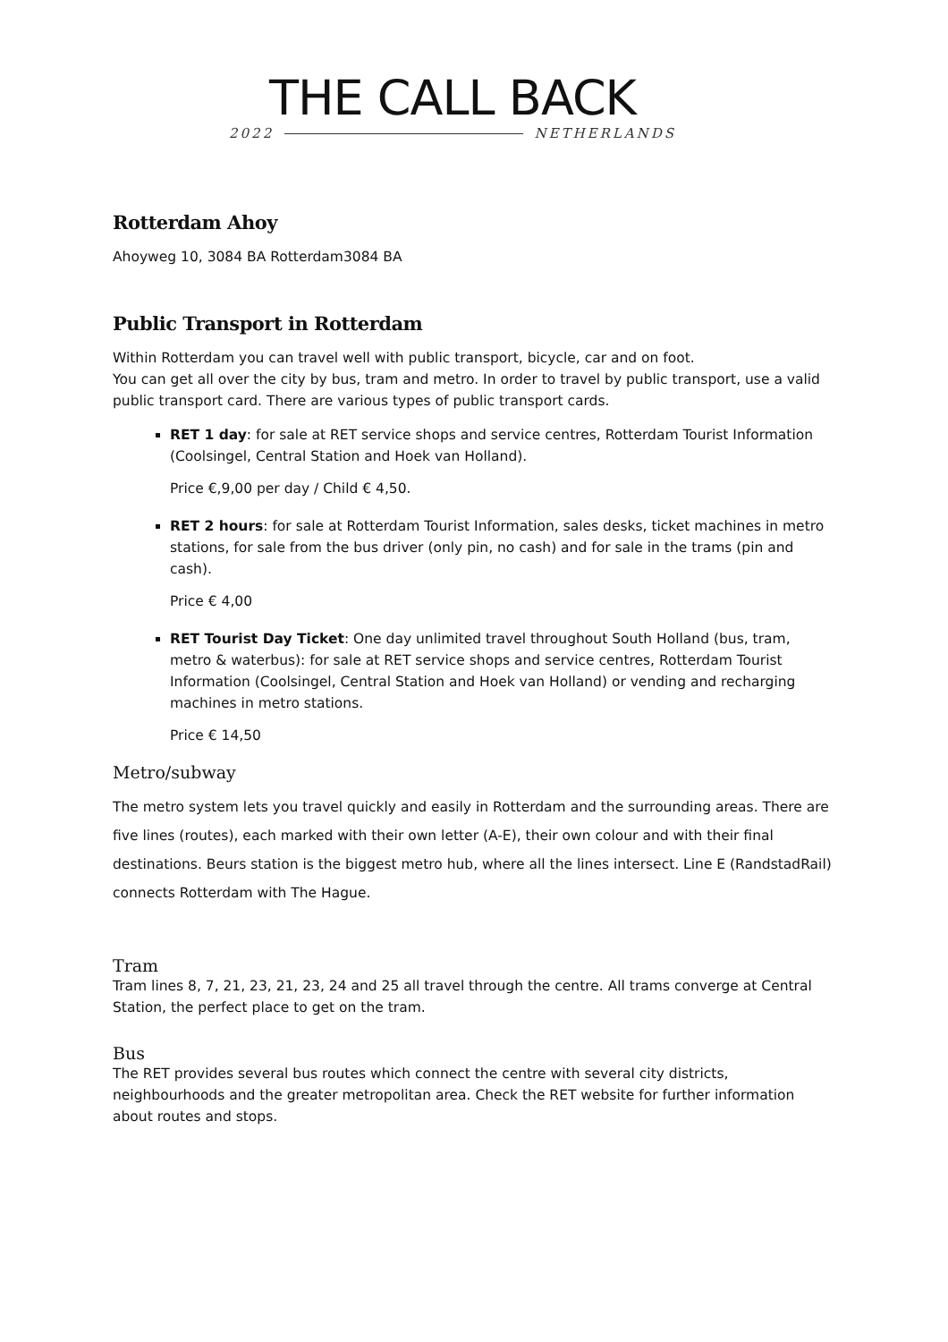THE CALL BACK
2022 NETHERLANDS
Rotterdam Ahoy
Ahoyweg 10, 3084 BA Rotterdam3084 BA
Public Transport in Rotterdam
Within Rotterdam you can travel well with public transport, bicycle, car and on foot.
You can get all over the city by bus, tram and metro. In order to travel by public transport, use a valid public transport card. There are various types of public transport cards.
RET 1 day: for sale at RET service shops and service centres, Rotterdam Tourist Information (Coolsingel, Central Station and Hoek van Holland).
Price €,9,00 per day / Child € 4,50.
RET 2 hours: for sale at Rotterdam Tourist Information, sales desks, ticket machines in metro stations, for sale from the bus driver (only pin, no cash) and for sale in the trams (pin and cash).
Price € 4,00
RET Tourist Day Ticket: One day unlimited travel throughout South Holland (bus, tram, metro & waterbus): for sale at RET service shops and service centres, Rotterdam Tourist Information (Coolsingel, Central Station and Hoek van Holland) or vending and recharging machines in metro stations.
Price € 14,50
Metro/subway
The metro system lets you travel quickly and easily in Rotterdam and the surrounding areas. There are five lines (routes), each marked with their own letter (A-E), their own colour and with their final destinations. Beurs station is the biggest metro hub, where all the lines intersect. Line E (RandstadRail) connects Rotterdam with The Hague.
Tram
Tram lines 8, 7, 21, 23, 21, 23, 24 and 25 all travel through the centre. All trams converge at Central Station, the perfect place to get on the tram.
Bus
The RET provides several bus routes which connect the centre with several city districts, neighbourhoods and the greater metropolitan area. Check the RET website for further information about routes and stops.